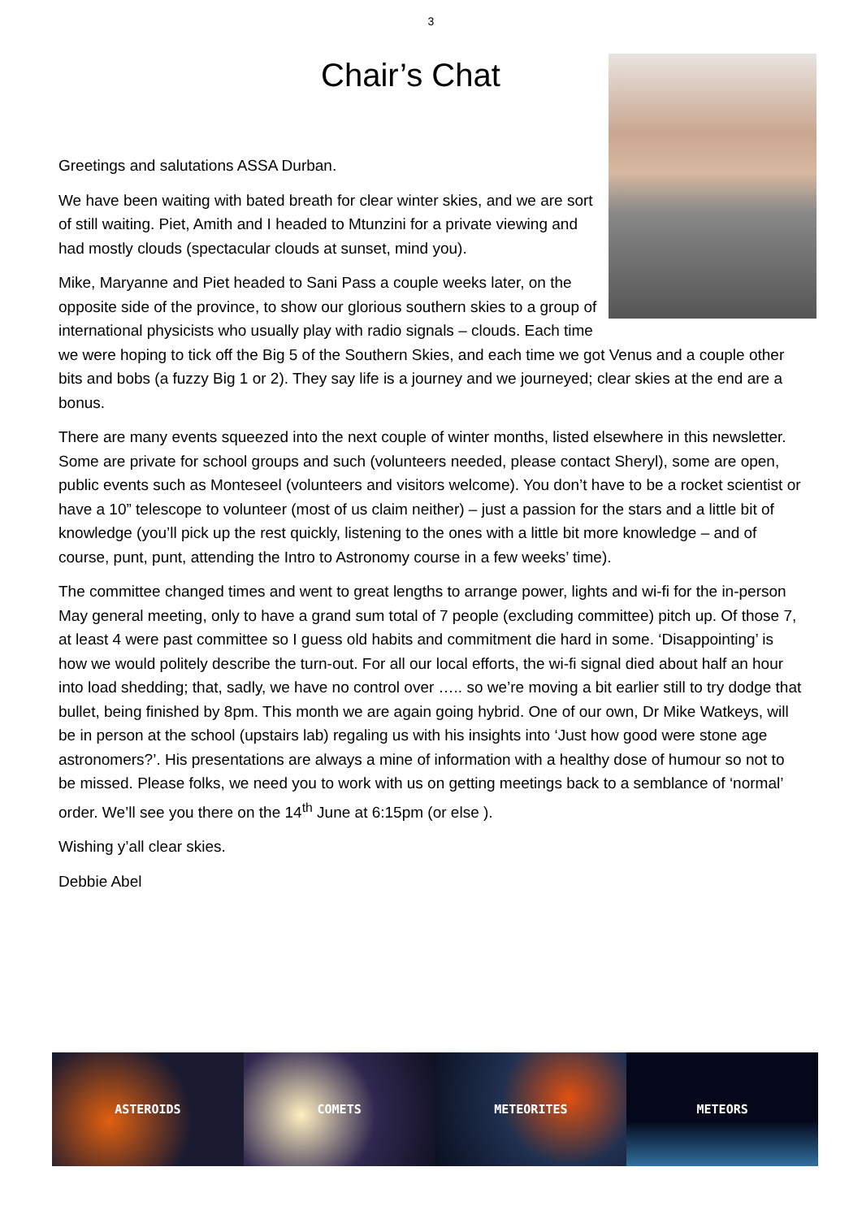3
Chair’s Chat
Greetings and salutations ASSA Durban.
We have been waiting with bated breath for clear winter skies, and we are sort of still waiting. Piet, Amith and I headed to Mtunzini for a private viewing and had mostly clouds (spectacular clouds at sunset, mind you).
Mike, Maryanne and Piet headed to Sani Pass a couple weeks later, on the opposite side of the province, to show our glorious southern skies to a group of international physicists who usually play with radio signals – clouds. Each time we were hoping to tick off the Big 5 of the Southern Skies, and each time we got Venus and a couple other bits and bobs (a fuzzy Big 1 or 2). They say life is a journey and we journeyed; clear skies at the end are a bonus.
There are many events squeezed into the next couple of winter months, listed elsewhere in this newsletter. Some are private for school groups and such (volunteers needed, please contact Sheryl), some are open, public events such as Monteseel (volunteers and visitors welcome). You don’t have to be a rocket scientist or have a 10” telescope to volunteer (most of us claim neither) – just a passion for the stars and a little bit of knowledge (you’ll pick up the rest quickly, listening to the ones with a little bit more knowledge – and of course, punt, punt, attending the Intro to Astronomy course in a few weeks’ time).
The committee changed times and went to great lengths to arrange power, lights and wi-fi for the in-person May general meeting, only to have a grand sum total of 7 people (excluding committee) pitch up. Of those 7, at least 4 were past committee so I guess old habits and commitment die hard in some. ‘Disappointing’ is how we would politely describe the turn-out. For all our local efforts, the wi-fi signal died about half an hour into load shedding; that, sadly, we have no control over ….. so we’re moving a bit earlier still to try dodge that bullet, being finished by 8pm. This month we are again going hybrid. One of our own, Dr Mike Watkeys, will be in person at the school (upstairs lab) regaling us with his insights into ‘Just how good were stone age astronomers?’. His presentations are always a mine of information with a healthy dose of humour so not to be missed. Please folks, we need you to work with us on getting meetings back to a semblance of ‘normal’ order. We’ll see you there on the 14<sup>th</sup> June at 6:15pm (or else ).
Wishing y’all clear skies.
Debbie Abel
ASTEROIDS COMETS METEORITES METEORS